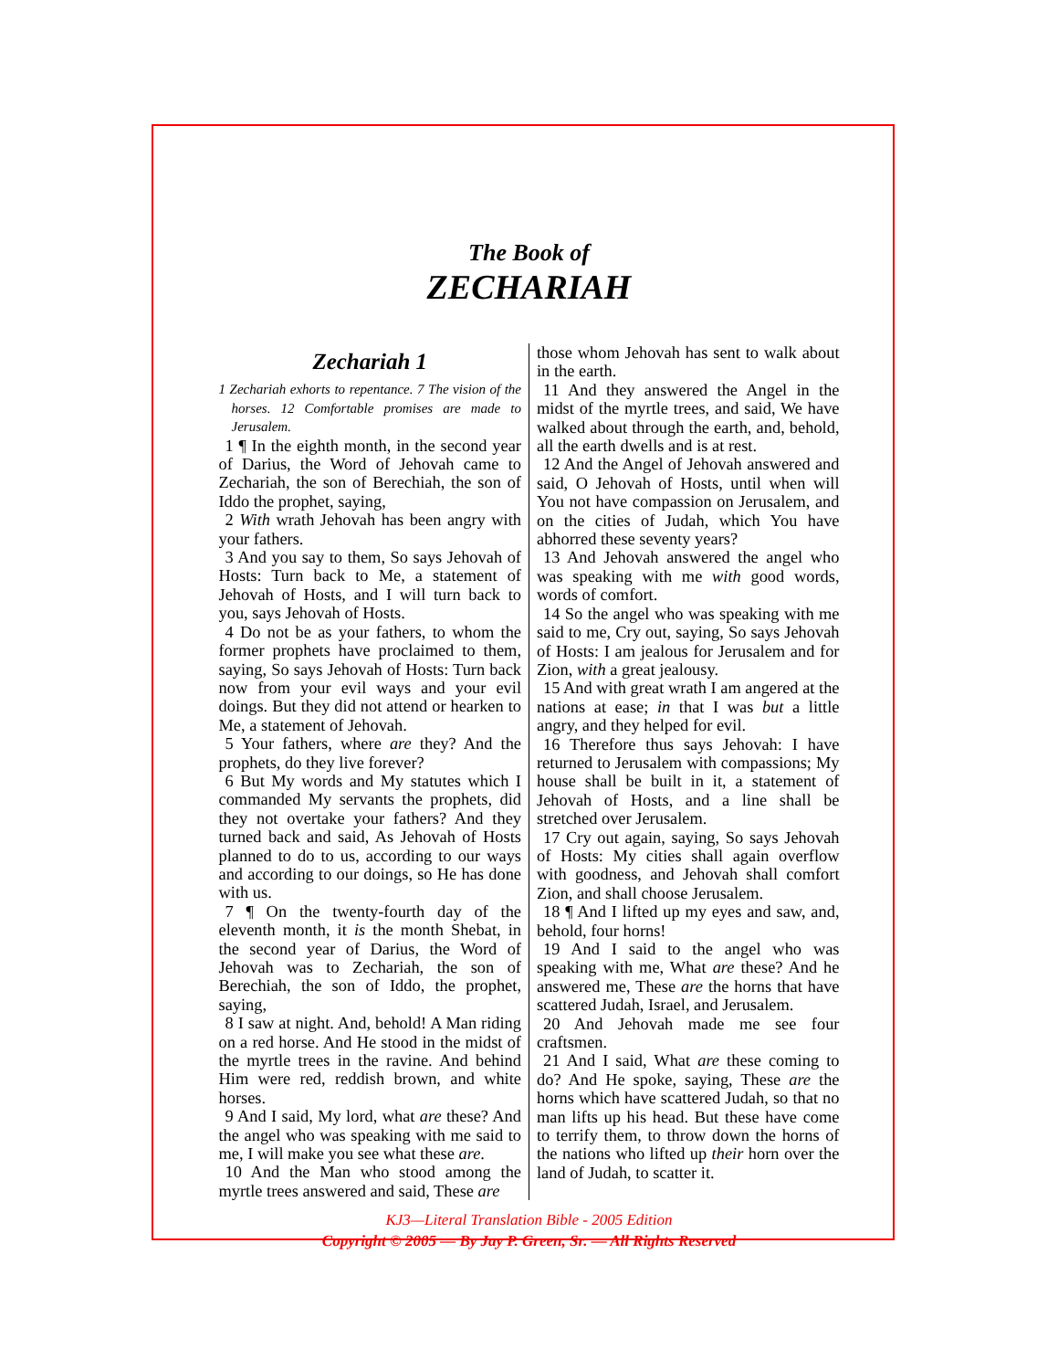The Book of
ZECHARIAH
Zechariah 1
1 Zechariah exhorts to repentance. 7 The vision of the horses. 12 Comfortable promises are made to Jerusalem.
1 ¶ In the eighth month, in the second year of Darius, the Word of Jehovah came to Zechariah, the son of Berechiah, the son of Iddo the prophet, saying,
2 With wrath Jehovah has been angry with your fathers.
3 And you say to them, So says Jehovah of Hosts: Turn back to Me, a statement of Jehovah of Hosts, and I will turn back to you, says Jehovah of Hosts.
4 Do not be as your fathers, to whom the former prophets have proclaimed to them, saying, So says Jehovah of Hosts: Turn back now from your evil ways and your evil doings. But they did not attend or hearken to Me, a statement of Jehovah.
5 Your fathers, where are they? And the prophets, do they live forever?
6 But My words and My statutes which I commanded My servants the prophets, did they not overtake your fathers? And they turned back and said, As Jehovah of Hosts planned to do to us, according to our ways and according to our doings, so He has done with us.
7 ¶ On the twenty-fourth day of the eleventh month, it is the month Shebat, in the second year of Darius, the Word of Jehovah was to Zechariah, the son of Berechiah, the son of Iddo, the prophet, saying,
8 I saw at night. And, behold! A Man riding on a red horse. And He stood in the midst of the myrtle trees in the ravine. And behind Him were red, reddish brown, and white horses.
9 And I said, My lord, what are these? And the angel who was speaking with me said to me, I will make you see what these are.
10 And the Man who stood among the myrtle trees answered and said, These are
those whom Jehovah has sent to walk about in the earth.
11 And they answered the Angel in the midst of the myrtle trees, and said, We have walked about through the earth, and, behold, all the earth dwells and is at rest.
12 And the Angel of Jehovah answered and said, O Jehovah of Hosts, until when will You not have compassion on Jerusalem, and on the cities of Judah, which You have abhorred these seventy years?
13 And Jehovah answered the angel who was speaking with me with good words, words of comfort.
14 So the angel who was speaking with me said to me, Cry out, saying, So says Jehovah of Hosts: I am jealous for Jerusalem and for Zion, with a great jealousy.
15 And with great wrath I am angered at the nations at ease; in that I was but a little angry, and they helped for evil.
16 Therefore thus says Jehovah: I have returned to Jerusalem with compassions; My house shall be built in it, a statement of Jehovah of Hosts, and a line shall be stretched over Jerusalem.
17 Cry out again, saying, So says Jehovah of Hosts: My cities shall again overflow with goodness, and Jehovah shall comfort Zion, and shall choose Jerusalem.
18 ¶ And I lifted up my eyes and saw, and, behold, four horns!
19 And I said to the angel who was speaking with me, What are these? And he answered me, These are the horns that have scattered Judah, Israel, and Jerusalem.
20 And Jehovah made me see four craftsmen.
21 And I said, What are these coming to do? And He spoke, saying, These are the horns which have scattered Judah, so that no man lifts up his head. But these have come to terrify them, to throw down the horns of the nations who lifted up their horn over the land of Judah, to scatter it.
KJ3—Literal Translation Bible - 2005 Edition
Copyright © 2005 — By Jay P. Green, Sr. — All Rights Reserved